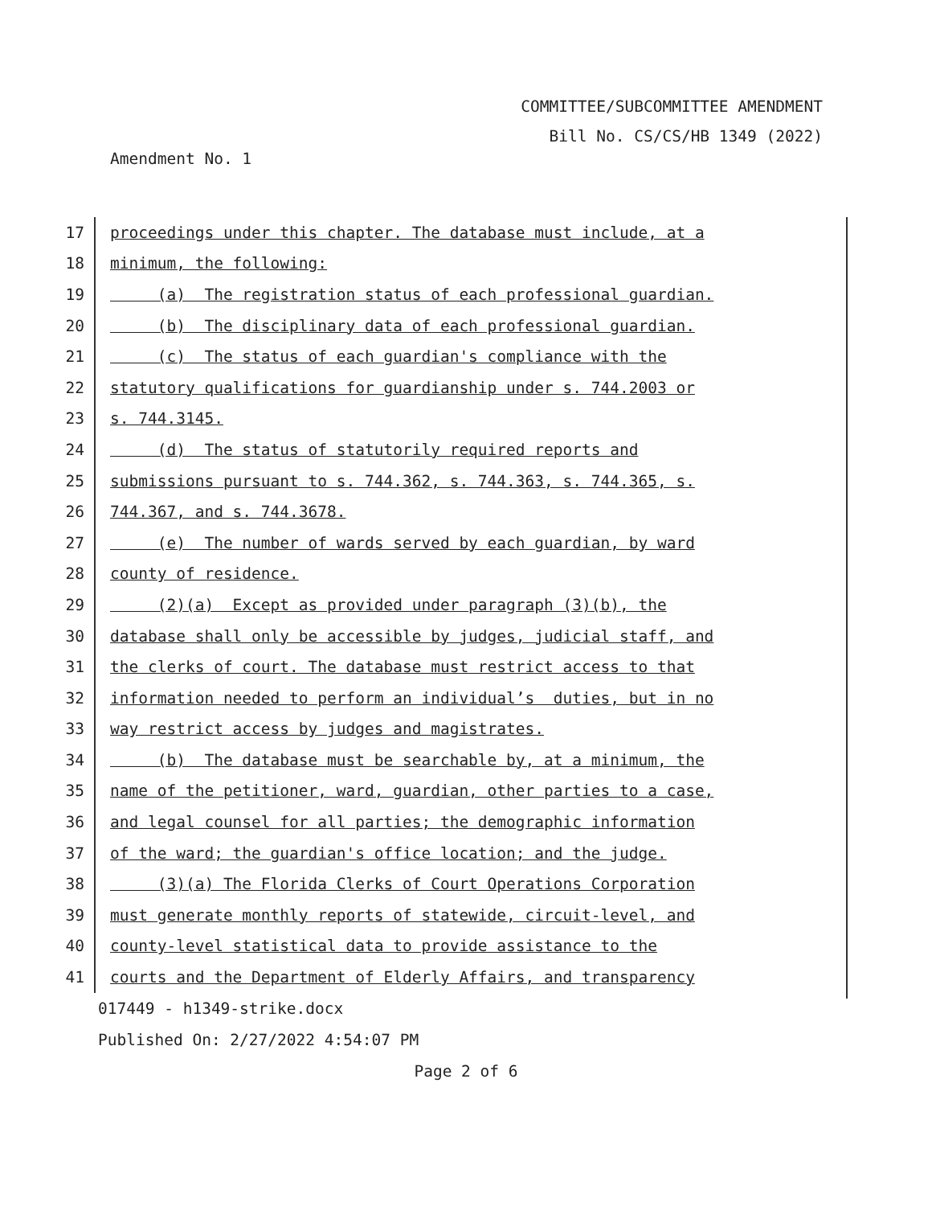COMMITTEE/SUBCOMMITTEE AMENDMENT
Bill No. CS/CS/HB 1349 (2022)
Amendment No. 1
17 proceedings under this chapter. The database must include, at a
18 minimum, the following:
19 (a) The registration status of each professional guardian.
20 (b) The disciplinary data of each professional guardian.
21 (c) The status of each guardian's compliance with the
22 statutory qualifications for guardianship under s. 744.2003 or
23 s. 744.3145.
24 (d) The status of statutorily required reports and
25 submissions pursuant to s. 744.362, s. 744.363, s. 744.365, s.
26 744.367, and s. 744.3678.
27 (e) The number of wards served by each guardian, by ward
28 county of residence.
29 (2)(a) Except as provided under paragraph (3)(b), the
30 database shall only be accessible by judges, judicial staff, and
31 the clerks of court. The database must restrict access to that
32 information needed to perform an individual’s duties, but in no
33 way restrict access by judges and magistrates.
34 (b) The database must be searchable by, at a minimum, the
35 name of the petitioner, ward, guardian, other parties to a case,
36 and legal counsel for all parties; the demographic information
37 of the ward; the guardian's office location; and the judge.
38 (3)(a) The Florida Clerks of Court Operations Corporation
39 must generate monthly reports of statewide, circuit-level, and
40 county-level statistical data to provide assistance to the
41 courts and the Department of Elderly Affairs, and transparency
017449 - h1349-strike.docx
Published On: 2/27/2022 4:54:07 PM
Page 2 of 6